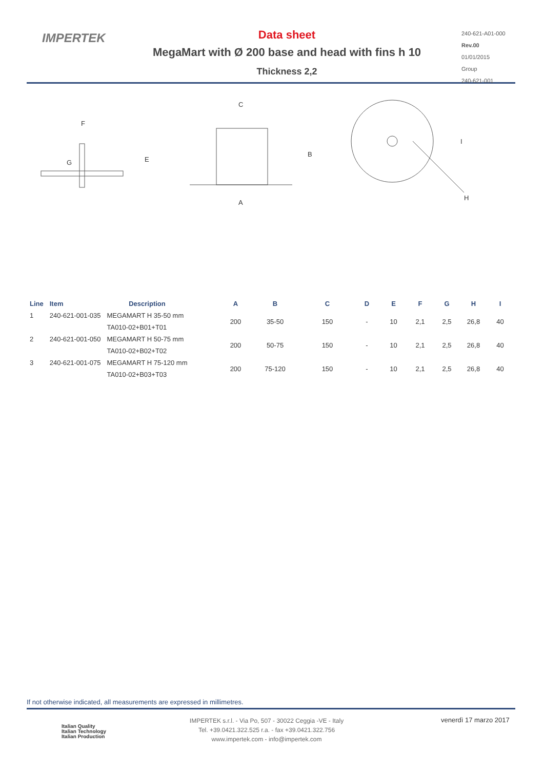IMPERTEK
Data sheet
MegaMart with Ø 200 base and head with fins h 10
Thickness 2,2
240-621-A01-000
Rev.00
01/01/2015
Group
240-621-001
F
G
E
C
A
B
H
I
| Line | Item | Description | | A | B | C | D | E | F | G | H | I |
| --- | --- | --- | --- | --- | --- | --- | --- | --- | --- | --- | --- | --- |
| 1 | 240-621-001-035 | MEGAMART H 35-50 mm | | 200 | 35-50 | 150 | - | 10 | 2,1 | 2,5 | 26,8 | 40 |
| | | TA010-02+B01+T01 | | | | | | | | | | |
| 2 | 240-621-001-050 | MEGAMART H 50-75 mm | | 200 | 50-75 | 150 | - | 10 | 2,1 | 2,5 | 26,8 | 40 |
| | | TA010-02+B02+T02 | | | | | | | | | | |
| 3 | 240-621-001-075 | MEGAMART H 75-120 mm | | 200 | 75-120 | 150 | - | 10 | 2,1 | 2,5 | 26,8 | 40 |
| | | TA010-02+B03+T03 | | | | | | | | | | |
If not otherwise indicated, all measurements are expressed in millimetres.
Italian Quality
Italian Technology
Italian Production
IMPERTEK s.r.l. - Via Po, 507 - 30022 Ceggia -VE - Italy
Tel. +39.0421.322.525 r.a. - fax +39.0421.322.756
www.impertek.com - info@impertek.com
venerdì 17 marzo 2017